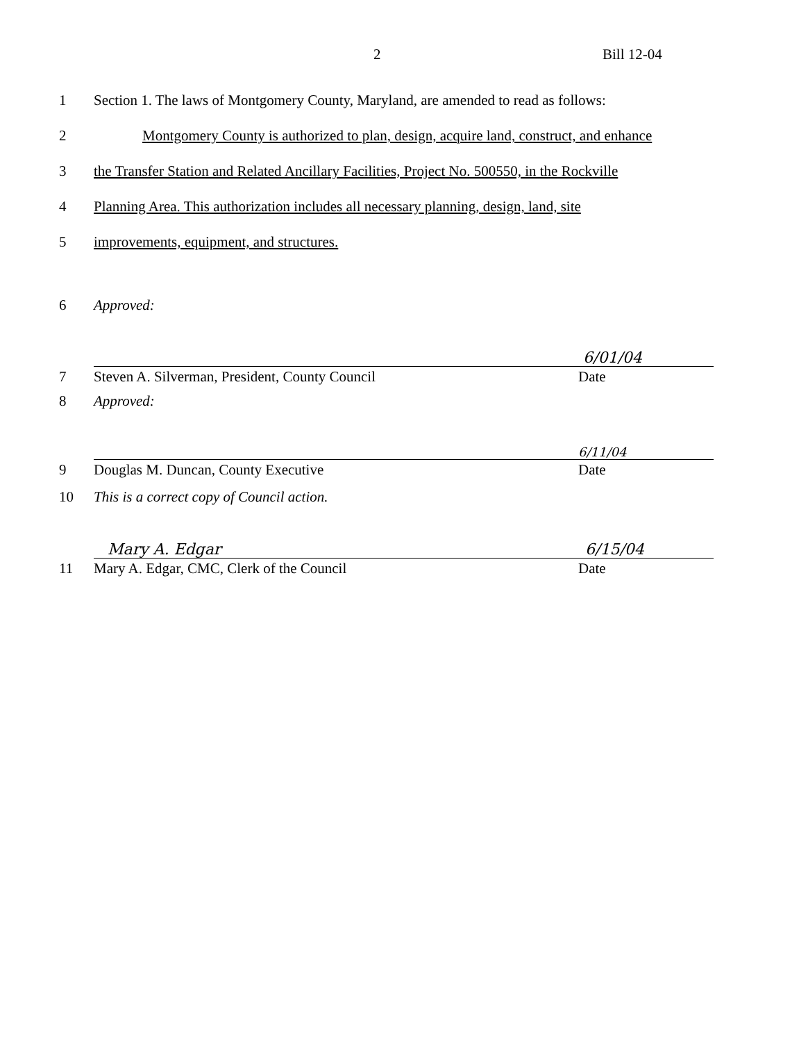2 Bill 12-04
1
Section 1. The laws of Montgomery County, Maryland, are amended to read as follows:
2
Montgomery County is authorized to plan, design, acquire land, construct, and enhance
3
the Transfer Station and Related Ancillary Facilities, Project No. 500550, in the Rockville
4
Planning Area. This authorization includes all necessary planning, design, land, site
5
improvements, equipment, and structures.
6
Approved:
7
6/01/04
Steven A. Silverman, President, County Council Date
8
Approved:
9
6/11/04
Douglas M. Duncan, County Executive Date
10
This is a correct copy of Council action.
11
Mary A. Edgar 6/15/04
Mary A. Edgar, CMC, Clerk of the Council Date